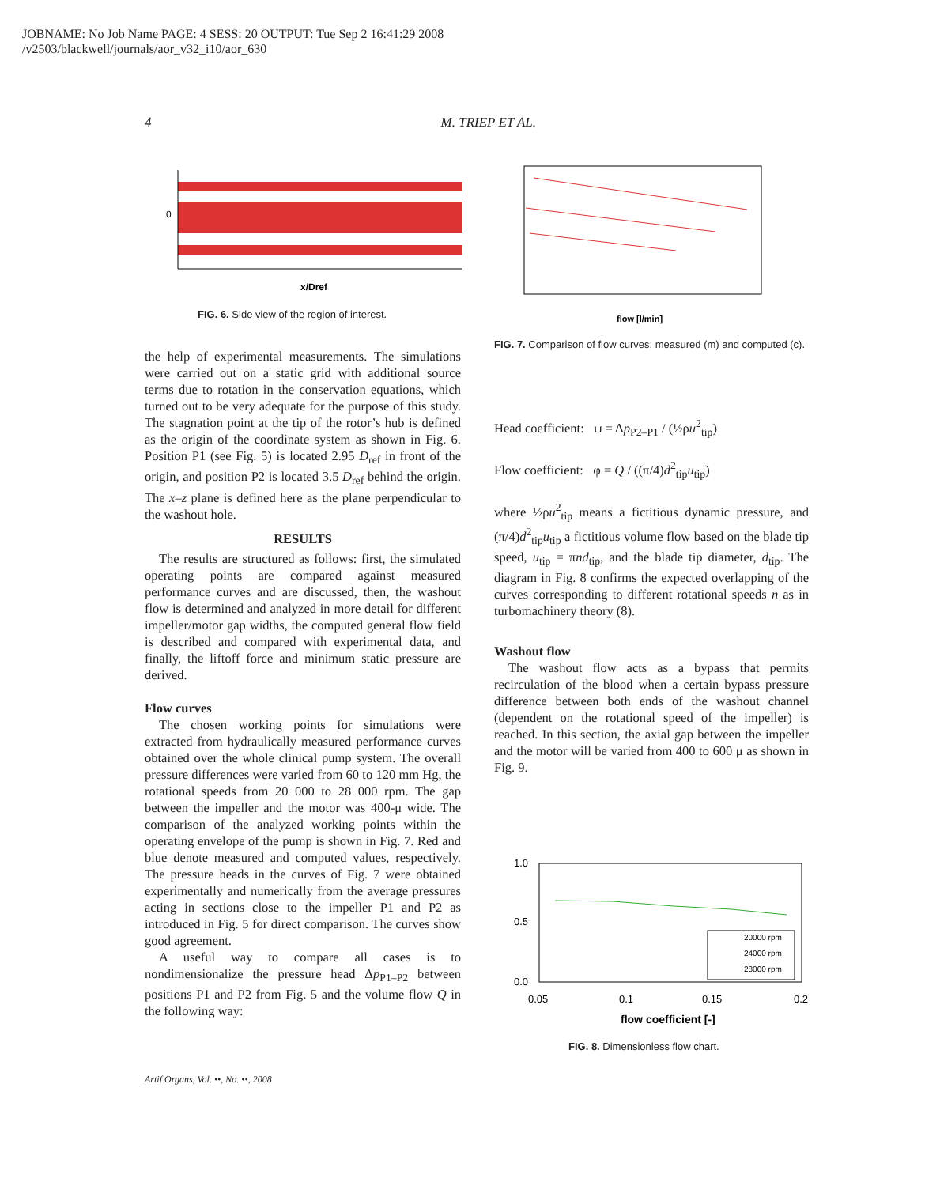JOBNAME: No Job Name PAGE: 4 SESS: 20 OUTPUT: Tue Sep 2 16:41:29 2008
/v2503/blackwell/journals/aor_v32_i10/aor_630
4 M. TRIEP ET AL.
0
x/Dref
FIG. 6. Side view of the region of interest.
flow [l/min]
FIG. 7. Comparison of flow curves: measured (m) and computed (c).
the help of experimental measurements. The simulations were carried out on a static grid with additional source terms due to rotation in the conservation equations, which turned out to be very adequate for the purpose of this study. The stagnation point at the tip of the rotor’s hub is defined as the origin of the coordinate system as shown in Fig. 6. Position P1 (see Fig. 5) is located 2.95 D<sub>ref</sub> in front of the origin, and position P2 is located 3.5 D<sub>ref</sub> behind the origin. The x–z plane is defined here as the plane perpendicular to the washout hole.
RESULTS
The results are structured as follows: first, the simulated operating points are compared against measured performance curves and are discussed, then, the washout flow is determined and analyzed in more detail for different impeller/motor gap widths, the computed general flow field is described and compared with experimental data, and finally, the liftoff force and minimum static pressure are derived.
Flow curves
The chosen working points for simulations were extracted from hydraulically measured performance curves obtained over the whole clinical pump system. The overall pressure differences were varied from 60 to 120 mm Hg, the rotational speeds from 20 000 to 28 000 rpm. The gap between the impeller and the motor was 400-μ wide. The comparison of the analyzed working points within the operating envelope of the pump is shown in Fig. 7. Red and blue denote measured and computed values, respectively. The pressure heads in the curves of Fig. 7 were obtained experimentally and numerically from the average pressures acting in sections close to the impeller P1 and P2 as introduced in Fig. 5 for direct comparison. The curves show good agreement.
A useful way to compare all cases is to nondimensionalize the pressure head Δp<sub>P1–P2</sub> between positions P1 and P2 from Fig. 5 and the volume flow Q in the following way:
Head coefficient: ψ = Δp<sub>P2–P1</sub> / (½ρu<sup>2</sup><sub>tip</sub>)
Flow coefficient: φ = Q / ((π/4)d<sup>2</sup><sub>tip</sub>u<sub>tip</sub>)
where ½ρu<sup>2</sup><sub>tip</sub> means a fictitious dynamic pressure, and (π/4)d<sup>2</sup><sub>tip</sub>u<sub>tip</sub> a fictitious volume flow based on the blade tip speed, u<sub>tip</sub> = πnd<sub>tip</sub>, and the blade tip diameter, d<sub>tip</sub>. The diagram in Fig. 8 confirms the expected overlapping of the curves corresponding to different rotational speeds n as in turbomachinery theory (8).
Washout flow
The washout flow acts as a bypass that permits recirculation of the blood when a certain bypass pressure difference between both ends of the washout channel (dependent on the rotational speed of the impeller) is reached. In this section, the axial gap between the impeller and the motor will be varied from 400 to 600 μ as shown in Fig. 9.
20000 rpm
24000 rpm
28000 rpm
1.0
0.5
0.0
0.05
0.1
0.15
0.2
flow coefficient [-]
FIG. 8. Dimensionless flow chart.
Artif Organs, Vol. ••, No. ••, 2008